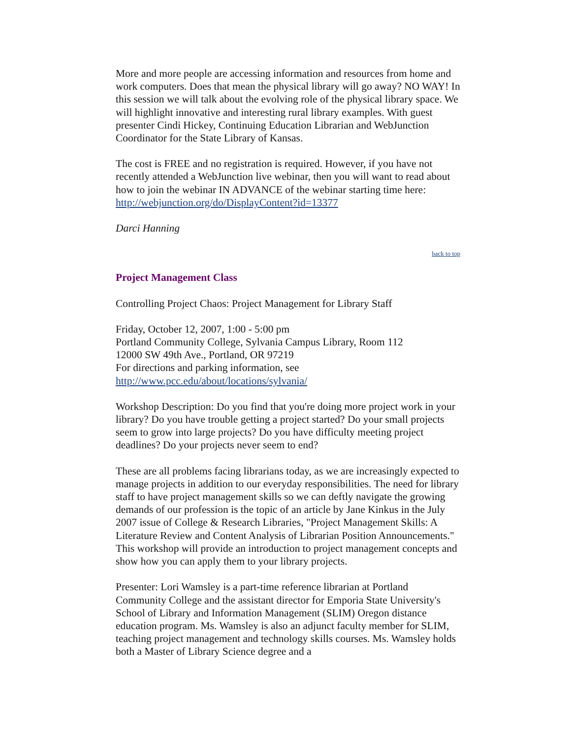More and more people are accessing information and resources from home and work computers. Does that mean the physical library will go away? NO WAY! In this session we will talk about the evolving role of the physical library space. We will highlight innovative and interesting rural library examples. With guest presenter Cindi Hickey, Continuing Education Librarian and WebJunction Coordinator for the State Library of Kansas.
The cost is FREE and no registration is required. However, if you have not recently attended a WebJunction live webinar, then you will want to read about how to join the webinar IN ADVANCE of the webinar starting time here: http://webjunction.org/do/DisplayContent?id=13377
Darci Hanning
back to top
Project Management Class
Controlling Project Chaos: Project Management for Library Staff
Friday, October 12, 2007, 1:00 - 5:00 pm
Portland Community College, Sylvania Campus Library, Room 112
12000 SW 49th Ave., Portland, OR 97219
For directions and parking information, see
http://www.pcc.edu/about/locations/sylvania/
Workshop Description: Do you find that you're doing more project work in your library? Do you have trouble getting a project started? Do your small projects seem to grow into large projects? Do you have difficulty meeting project deadlines? Do your projects never seem to end?
These are all problems facing librarians today, as we are increasingly expected to manage projects in addition to our everyday responsibilities. The need for library staff to have project management skills so we can deftly navigate the growing demands of our profession is the topic of an article by Jane Kinkus in the July 2007 issue of College & Research Libraries, "Project Management Skills: A Literature Review and Content Analysis of Librarian Position Announcements." This workshop will provide an introduction to project management concepts and show how you can apply them to your library projects.
Presenter: Lori Wamsley is a part-time reference librarian at Portland Community College and the assistant director for Emporia State University's School of Library and Information Management (SLIM) Oregon distance education program. Ms. Wamsley is also an adjunct faculty member for SLIM, teaching project management and technology skills courses. Ms. Wamsley holds both a Master of Library Science degree and a